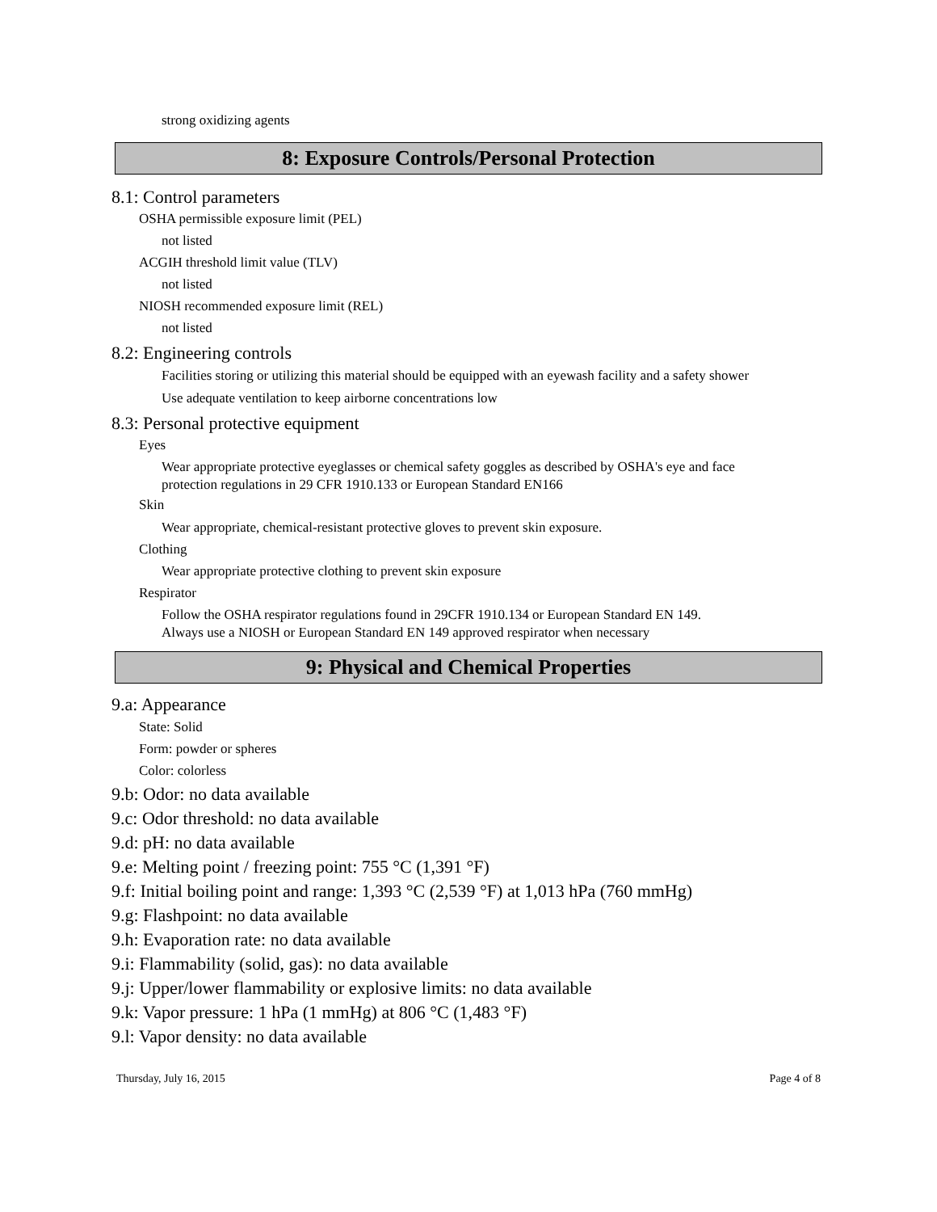strong oxidizing agents
8: Exposure Controls/Personal Protection
8.1: Control parameters
OSHA permissible exposure limit (PEL)
not listed
ACGIH threshold limit value (TLV)
not listed
NIOSH recommended exposure limit (REL)
not listed
8.2: Engineering controls
Facilities storing or utilizing this material should be equipped with an eyewash facility and a safety shower
Use adequate ventilation to keep airborne concentrations low
8.3: Personal protective equipment
Eyes
Wear appropriate protective eyeglasses or chemical safety goggles as described by OSHA's eye and face
protection regulations in 29 CFR 1910.133 or European Standard EN166
Skin
Wear appropriate, chemical-resistant protective gloves to prevent skin exposure.
Clothing
Wear appropriate protective clothing to prevent skin exposure
Respirator
Follow the OSHA respirator regulations found in 29CFR 1910.134 or European Standard EN 149.
Always use a NIOSH or European Standard EN 149 approved respirator when necessary
9: Physical and Chemical Properties
9.a: Appearance
State: Solid
Form: powder or spheres
Color: colorless
9.b: Odor: no data available
9.c: Odor threshold: no data available
9.d: pH: no data available
9.e: Melting point / freezing point: 755 °C (1,391 °F)
9.f: Initial boiling point and range: 1,393 °C (2,539 °F) at 1,013 hPa (760 mmHg)
9.g: Flashpoint: no data available
9.h: Evaporation rate: no data available
9.i: Flammability (solid, gas): no data available
9.j: Upper/lower flammability or explosive limits: no data available
9.k: Vapor pressure: 1 hPa (1 mmHg) at 806 °C (1,483 °F)
9.l: Vapor density: no data available
Thursday, July 16, 2015 Page 4 of 8